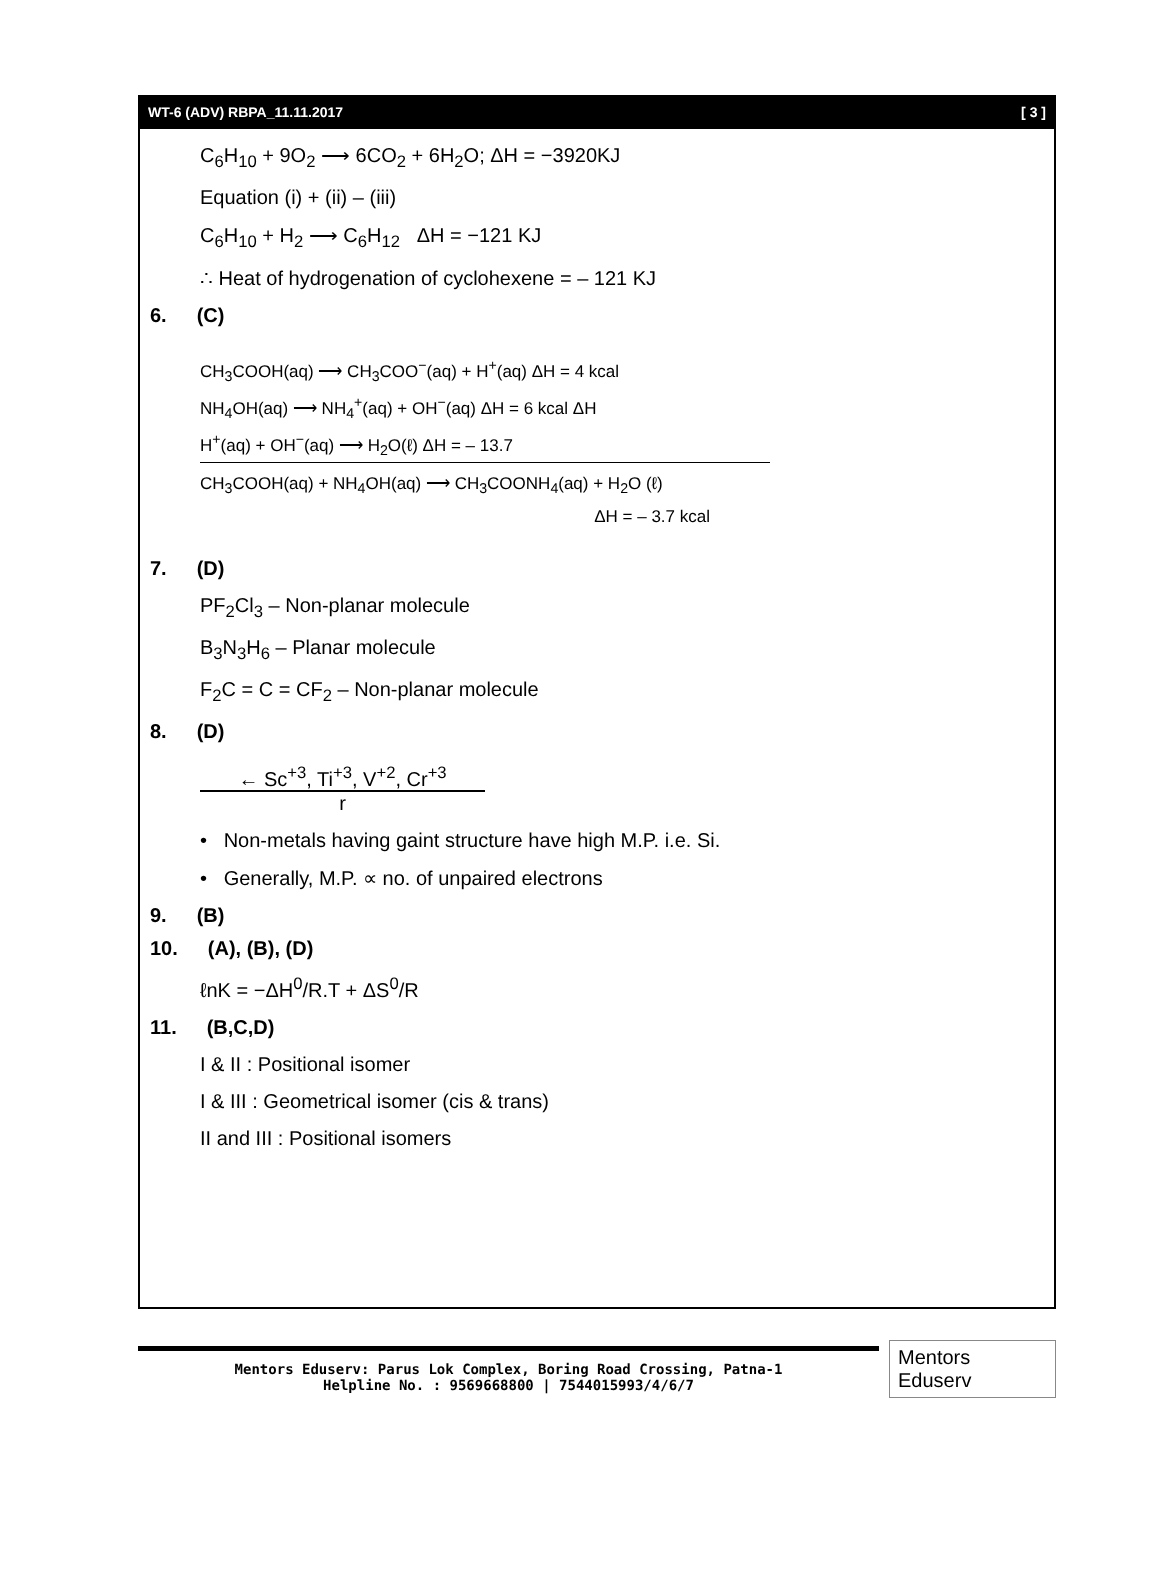WT-6 (ADV) RBPA_11.11.2017 [ 3 ]
C<sub>6</sub>H<sub>10</sub> + 9O<sub>2</sub> ⟶ 6CO<sub>2</sub> + 6H<sub>2</sub>O; ΔH = −3920KJ
Equation (i) + (ii) – (iii)
C<sub>6</sub>H<sub>10</sub> + H<sub>2</sub> ⟶ C<sub>6</sub>H<sub>12</sub> ΔH = −121 KJ
∴ Heat of hydrogenation of cyclohexene = – 121 KJ
6. (C)
CH<sub>3</sub>COOH(aq) ⟶ CH<sub>3</sub>COO<sup>−</sup>(aq) + H<sup>+</sup>(aq) ΔH = 4 kcal
NH<sub>4</sub>OH(aq) ⟶ NH<sub>4</sub><sup>+</sup>(aq) + OH<sup>−</sup>(aq) ΔH = 6 kcal ΔH
H<sup>+</sup>(aq) + OH<sup>−</sup>(aq) ⟶ H<sub>2</sub>O(ℓ) ΔH = – 13.7
CH<sub>3</sub>COOH(aq) + NH<sub>4</sub>OH(aq) ⟶ CH<sub>3</sub>COONH<sub>4</sub>(aq) + H<sub>2</sub>O (ℓ)
ΔH = – 3.7 kcal
7. (D)
PF<sub>2</sub>Cl<sub>3</sub> – Non-planar molecule
B<sub>3</sub>N<sub>3</sub>H<sub>6</sub> – Planar molecule
F<sub>2</sub>C = C = CF<sub>2</sub> – Non-planar molecule
8. (D)
← Sc<sup>+3</sup>, Ti<sup>+3</sup>, V<sup>+2</sup>, Cr<sup>+3</sup>
r
• Non-metals having gaint structure have high M.P. i.e. Si.
• Generally, M.P. ∝ no. of unpaired electrons
9. (B)
10. (A), (B), (D)
ℓnK = −ΔH<sup>0</sup>/R.T + ΔS<sup>0</sup>/R
11. (B,C,D)
I & II : Positional isomer
I & III : Geometrical isomer (cis & trans)
II and III : Positional isomers
Mentors Eduserv: Parus Lok Complex, Boring Road Crossing, Patna-1
Helpline No. : 9569668800 | 7544015993/4/6/7
Mentors Eduserv